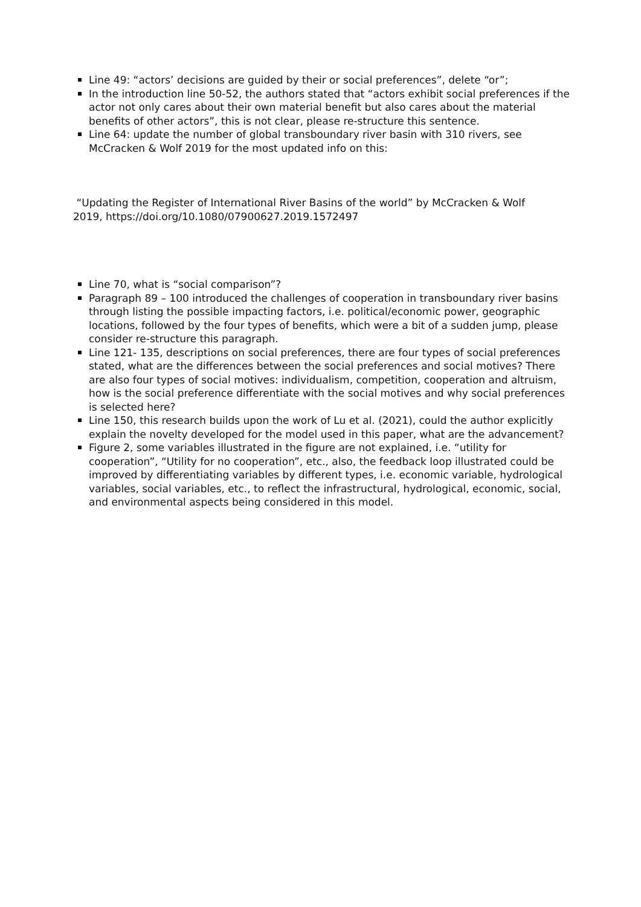Line 49: “actors’ decisions are guided by their or social preferences”, delete “or”;
In the introduction line 50-52, the authors stated that “actors exhibit social preferences if the actor not only cares about their own material benefit but also cares about the material benefits of other actors”, this is not clear, please re-structure this sentence.
Line 64: update the number of global transboundary river basin with 310 rivers, see McCracken & Wolf 2019 for the most updated info on this:
“Updating the Register of International River Basins of the world” by McCracken & Wolf 2019, https://doi.org/10.1080/07900627.2019.1572497
Line 70, what is “social comparison”?
Paragraph 89 – 100 introduced the challenges of cooperation in transboundary river basins through listing the possible impacting factors, i.e. political/economic power, geographic locations, followed by the four types of benefits, which were a bit of a sudden jump, please consider re-structure this paragraph.
Line 121- 135, descriptions on social preferences, there are four types of social preferences stated, what are the differences between the social preferences and social motives? There are also four types of social motives: individualism, competition, cooperation and altruism, how is the social preference differentiate with the social motives and why social preferences is selected here?
Line 150, this research builds upon the work of Lu et al. (2021), could the author explicitly explain the novelty developed for the model used in this paper, what are the advancement?
Figure 2, some variables illustrated in the figure are not explained, i.e. “utility for cooperation”, “Utility for no cooperation”, etc., also, the feedback loop illustrated could be improved by differentiating variables by different types, i.e. economic variable, hydrological variables, social variables, etc., to reflect the infrastructural, hydrological, economic, social, and environmental aspects being considered in this model.